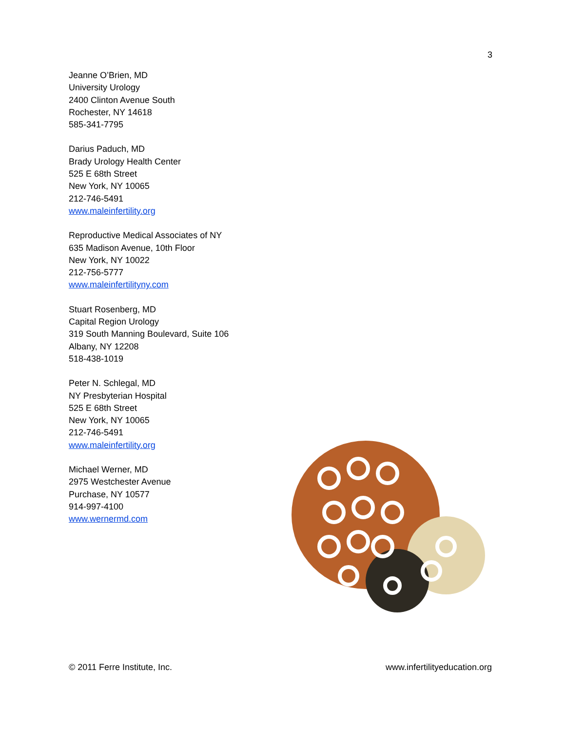3
Jeanne O’Brien, MD
University Urology
2400 Clinton Avenue South
Rochester, NY 14618
585-341-7795
Darius Paduch, MD
Brady Urology Health Center
525 E 68th Street
New York, NY 10065
212-746-5491
www.maleinfertility.org
Reproductive Medical Associates of NY
635 Madison Avenue, 10th Floor
New York, NY 10022
212-756-5777
www.maleinfertilityny.com
Stuart Rosenberg, MD
Capital Region Urology
319 South Manning Boulevard, Suite 106
Albany, NY 12208
518-438-1019
Peter N. Schlegal, MD
NY Presbyterian Hospital
525 E 68th Street
New York, NY 10065
212-746-5491
www.maleinfertility.org
Michael Werner, MD
2975 Westchester Avenue
Purchase, NY 10577
914-997-4100
www.wernermd.com
© 2011 Ferre Institute, Inc. www.infertilityeducation.org